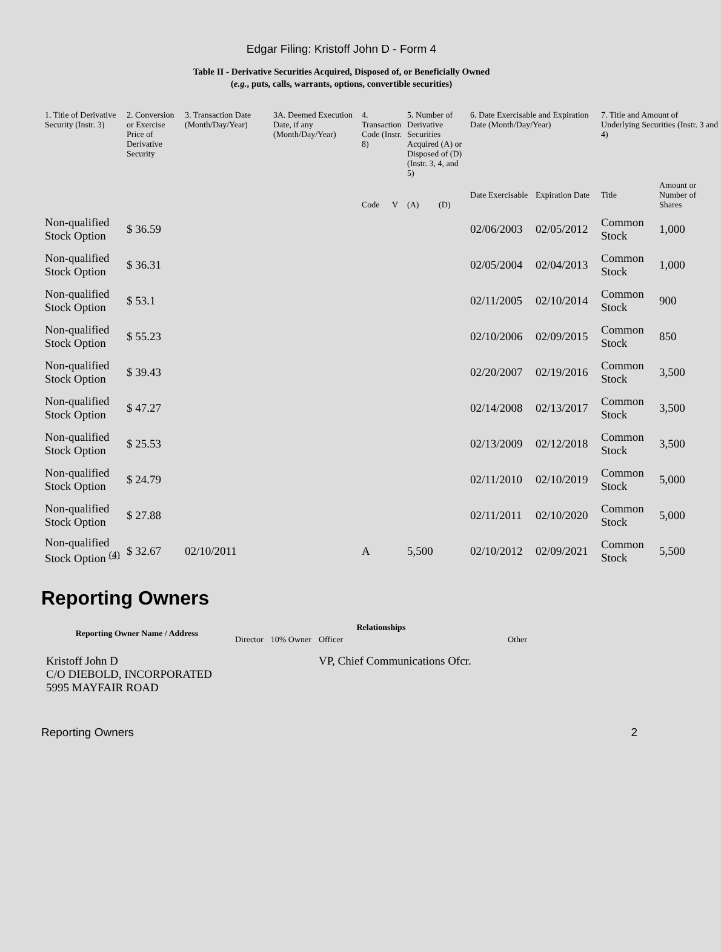Edgar Filing: Kristoff John D - Form 4
Table II - Derivative Securities Acquired, Disposed of, or Beneficially Owned
(e.g., puts, calls, warrants, options, convertible securities)
| 1. Title of Derivative Security (Instr. 3) | 2. Conversion or Exercise Price of Derivative Security | 3. Transaction Date (Month/Day/Year) | 3A. Deemed Execution Date, if any (Month/Day/Year) | 4. Transaction Code (Instr. 8) | | 5. Number of Derivative Securities Acquired (A) or Disposed of (D) (Instr. 3, 4, and 5) | | 6. Date Exercisable and Expiration Date (Month/Day/Year) | | 7. Title and Amount of Underlying Securities (Instr. 3 and 4) | |
| --- | --- | --- | --- | --- | --- | --- | --- | --- | --- | --- | --- |
| | | | | Code | V | (A) | (D) | Date Exercisable | Expiration Date | Title | Amount or Number of Shares |
| Non-qualified Stock Option | $ 36.59 | | | | | | | 02/06/2003 | 02/05/2012 | Common Stock | 1,000 |
| Non-qualified Stock Option | $ 36.31 | | | | | | | 02/05/2004 | 02/04/2013 | Common Stock | 1,000 |
| Non-qualified Stock Option | $ 53.1 | | | | | | | 02/11/2005 | 02/10/2014 | Common Stock | 900 |
| Non-qualified Stock Option | $ 55.23 | | | | | | | 02/10/2006 | 02/09/2015 | Common Stock | 850 |
| Non-qualified Stock Option | $ 39.43 | | | | | | | 02/20/2007 | 02/19/2016 | Common Stock | 3,500 |
| Non-qualified Stock Option | $ 47.27 | | | | | | | 02/14/2008 | 02/13/2017 | Common Stock | 3,500 |
| Non-qualified Stock Option | $ 25.53 | | | | | | | 02/13/2009 | 02/12/2018 | Common Stock | 3,500 |
| Non-qualified Stock Option | $ 24.79 | | | | | | | 02/11/2010 | 02/10/2019 | Common Stock | 5,000 |
| Non-qualified Stock Option | $ 27.88 | | | | | | | 02/11/2011 | 02/10/2020 | Common Stock | 5,000 |
| Non-qualified Stock Option <sup>(4)</sup> | $ 32.67 | 02/10/2011 | | A | | 5,500 | | 02/10/2012 | 02/09/2021 | Common Stock | 5,500 |
Reporting Owners
| Reporting Owner Name / Address | Relationships | | | |
| --- | --- | --- | --- | --- |
| | Director | 10% Owner | Officer | Other |
| Kristoff John D C/O DIEBOLD, INCORPORATED 5995 MAYFAIR ROAD | | | VP, Chief Communications Ofcr. | |
Reporting Owners 2